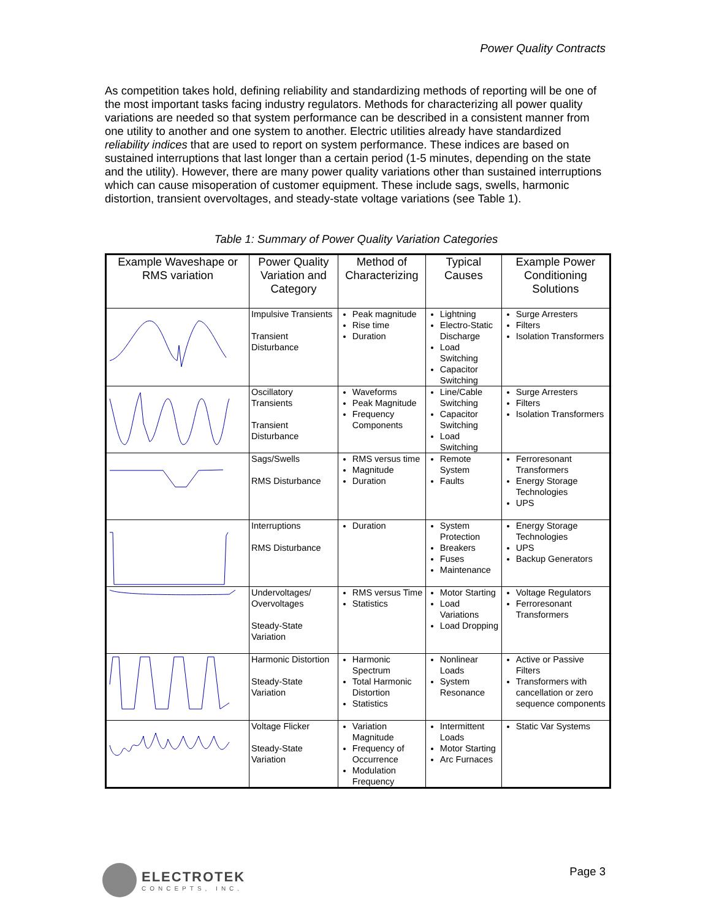Power Quality Contracts
As competition takes hold, defining reliability and standardizing methods of reporting will be one of the most important tasks facing industry regulators. Methods for characterizing all power quality variations are needed so that system performance can be described in a consistent manner from one utility to another and one system to another. Electric utilities already have standardized reliability indices that are used to report on system performance. These indices are based on sustained interruptions that last longer than a certain period (1-5 minutes, depending on the state and the utility). However, there are many power quality variations other than sustained interruptions which can cause misoperation of customer equipment. These include sags, swells, harmonic distortion, transient overvoltages, and steady-state voltage variations (see Table 1).
Table 1: Summary of Power Quality Variation Categories
| Example Waveshape or RMS variation | Power Quality Variation and Category | Method of Characterizing | Typical Causes | Example Power Conditioning Solutions |
| --- | --- | --- | --- | --- |
| | Impulsive Transients Transient Disturbance | Peak magnitude Rise time Duration | Lightning Electro-Static Discharge Load Switching Capacitor Switching | Surge Arresters Filters Isolation Transformers |
| | Oscillatory Transients Transient Disturbance | Waveforms Peak Magnitude Frequency Components | Line/Cable Switching Capacitor Switching Load Switching | Surge Arresters Filters Isolation Transformers |
| | Sags/Swells RMS Disturbance | RMS versus time Magnitude Duration | Remote System Faults | Ferroresonant Transformers Energy Storage Technologies UPS |
| | Interruptions RMS Disturbance | Duration | System Protection Breakers Fuses Maintenance | Energy Storage Technologies UPS Backup Generators |
| | Undervoltages/ Overvoltages Steady-State Variation | RMS versus Time Statistics | Motor Starting Load Variations Load Dropping | Voltage Regulators Ferroresonant Transformers |
| | Harmonic Distortion Steady-State Variation | Harmonic Spectrum Total Harmonic Distortion Statistics | Nonlinear Loads System Resonance | Active or Passive Filters Transformers with cancellation or zero sequence components |
| | Voltage Flicker Steady-State Variation | Variation Magnitude Frequency of Occurrence Modulation Frequency | Intermittent Loads Motor Starting Arc Furnaces | Static Var Systems |
ELECTROTEK
CONCEPTS, INC.
Page 3